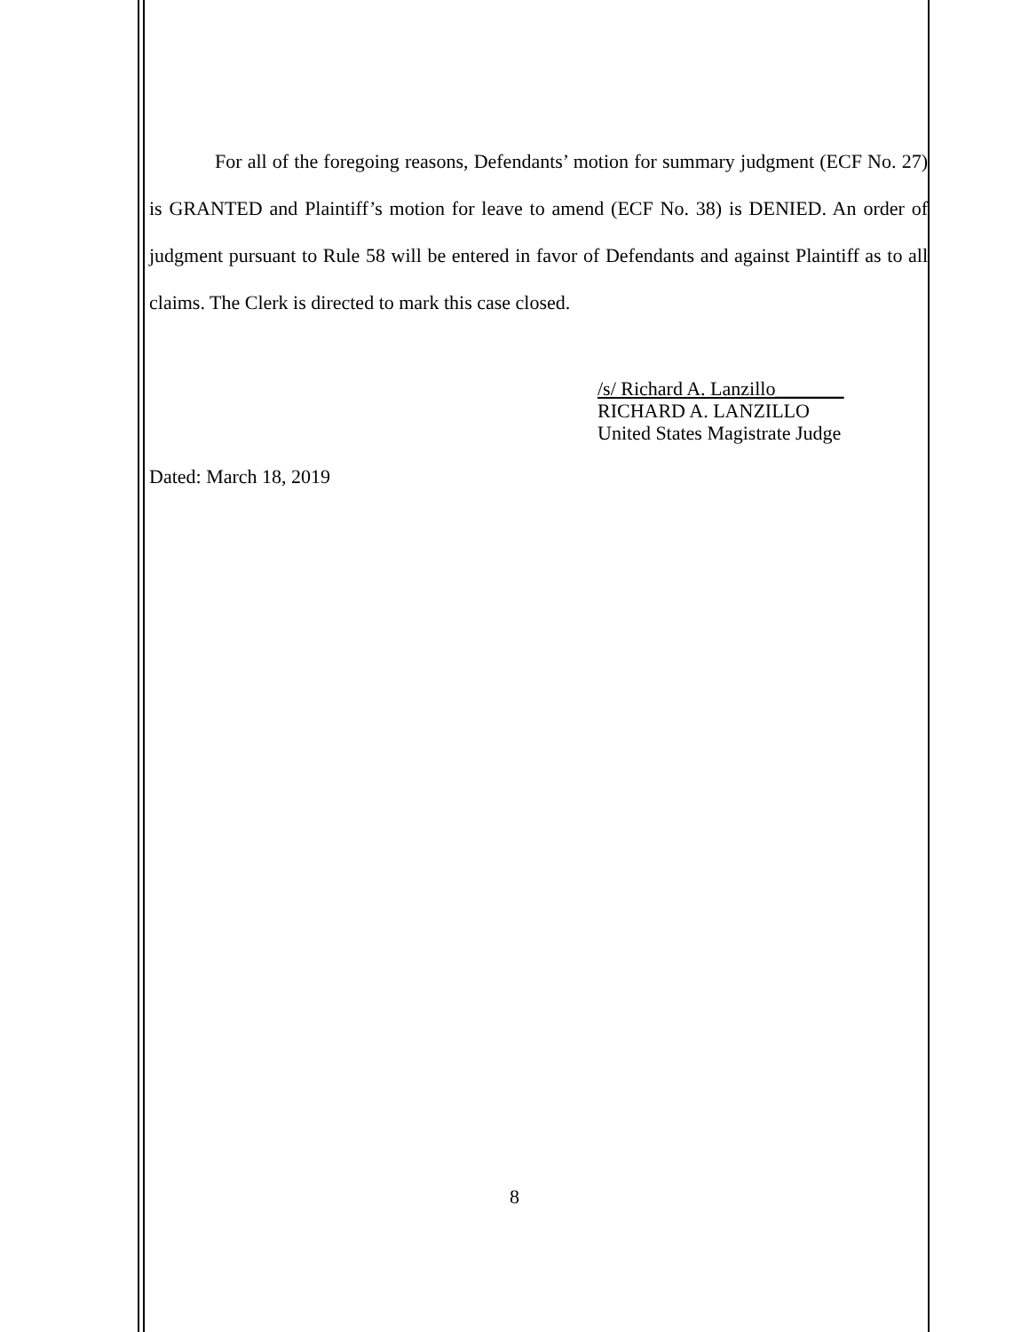For all of the foregoing reasons, Defendants’ motion for summary judgment (ECF No. 27) is GRANTED and Plaintiff’s motion for leave to amend (ECF No. 38) is DENIED. An order of judgment pursuant to Rule 58 will be entered in favor of Defendants and against Plaintiff as to all claims. The Clerk is directed to mark this case closed.
/s/ Richard A. Lanzillo_______
RICHARD A. LANZILLO
United States Magistrate Judge
Dated: March 18, 2019
8